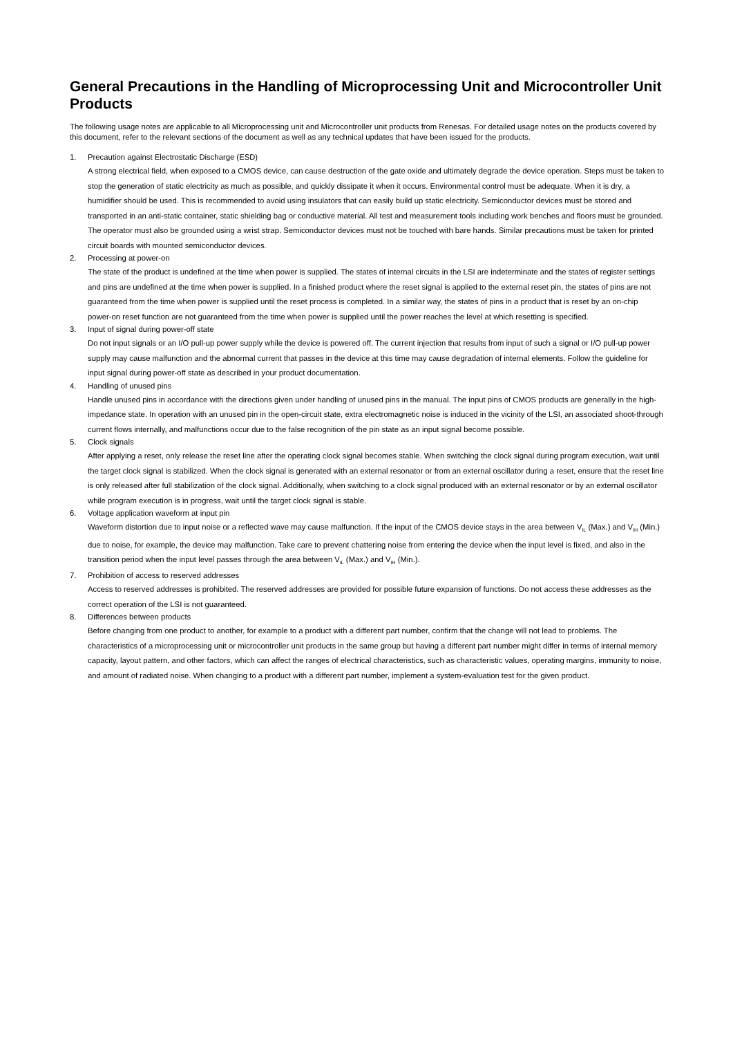General Precautions in the Handling of Microprocessing Unit and Microcontroller Unit Products
The following usage notes are applicable to all Microprocessing unit and Microcontroller unit products from Renesas. For detailed usage notes on the products covered by this document, refer to the relevant sections of the document as well as any technical updates that have been issued for the products.
1. Precaution against Electrostatic Discharge (ESD)
A strong electrical field, when exposed to a CMOS device, can cause destruction of the gate oxide and ultimately degrade the device operation. Steps must be taken to stop the generation of static electricity as much as possible, and quickly dissipate it when it occurs. Environmental control must be adequate. When it is dry, a humidifier should be used. This is recommended to avoid using insulators that can easily build up static electricity. Semiconductor devices must be stored and transported in an anti-static container, static shielding bag or conductive material. All test and measurement tools including work benches and floors must be grounded. The operator must also be grounded using a wrist strap. Semiconductor devices must not be touched with bare hands. Similar precautions must be taken for printed circuit boards with mounted semiconductor devices.
2. Processing at power-on
The state of the product is undefined at the time when power is supplied. The states of internal circuits in the LSI are indeterminate and the states of register settings and pins are undefined at the time when power is supplied. In a finished product where the reset signal is applied to the external reset pin, the states of pins are not guaranteed from the time when power is supplied until the reset process is completed. In a similar way, the states of pins in a product that is reset by an on-chip power-on reset function are not guaranteed from the time when power is supplied until the power reaches the level at which resetting is specified.
3. Input of signal during power-off state
Do not input signals or an I/O pull-up power supply while the device is powered off. The current injection that results from input of such a signal or I/O pull-up power supply may cause malfunction and the abnormal current that passes in the device at this time may cause degradation of internal elements. Follow the guideline for input signal during power-off state as described in your product documentation.
4. Handling of unused pins
Handle unused pins in accordance with the directions given under handling of unused pins in the manual. The input pins of CMOS products are generally in the high-impedance state. In operation with an unused pin in the open-circuit state, extra electromagnetic noise is induced in the vicinity of the LSI, an associated shoot-through current flows internally, and malfunctions occur due to the false recognition of the pin state as an input signal become possible.
5. Clock signals
After applying a reset, only release the reset line after the operating clock signal becomes stable. When switching the clock signal during program execution, wait until the target clock signal is stabilized. When the clock signal is generated with an external resonator or from an external oscillator during a reset, ensure that the reset line is only released after full stabilization of the clock signal. Additionally, when switching to a clock signal produced with an external resonator or by an external oscillator while program execution is in progress, wait until the target clock signal is stable.
6. Voltage application waveform at input pin
Waveform distortion due to input noise or a reflected wave may cause malfunction. If the input of the CMOS device stays in the area between V<sub>IL</sub> (Max.) and V<sub>IH</sub> (Min.) due to noise, for example, the device may malfunction. Take care to prevent chattering noise from entering the device when the input level is fixed, and also in the transition period when the input level passes through the area between V<sub>IL</sub> (Max.) and V<sub>IH</sub> (Min.).
7. Prohibition of access to reserved addresses
Access to reserved addresses is prohibited. The reserved addresses are provided for possible future expansion of functions. Do not access these addresses as the correct operation of the LSI is not guaranteed.
8. Differences between products
Before changing from one product to another, for example to a product with a different part number, confirm that the change will not lead to problems. The characteristics of a microprocessing unit or microcontroller unit products in the same group but having a different part number might differ in terms of internal memory capacity, layout pattern, and other factors, which can affect the ranges of electrical characteristics, such as characteristic values, operating margins, immunity to noise, and amount of radiated noise. When changing to a product with a different part number, implement a system-evaluation test for the given product.